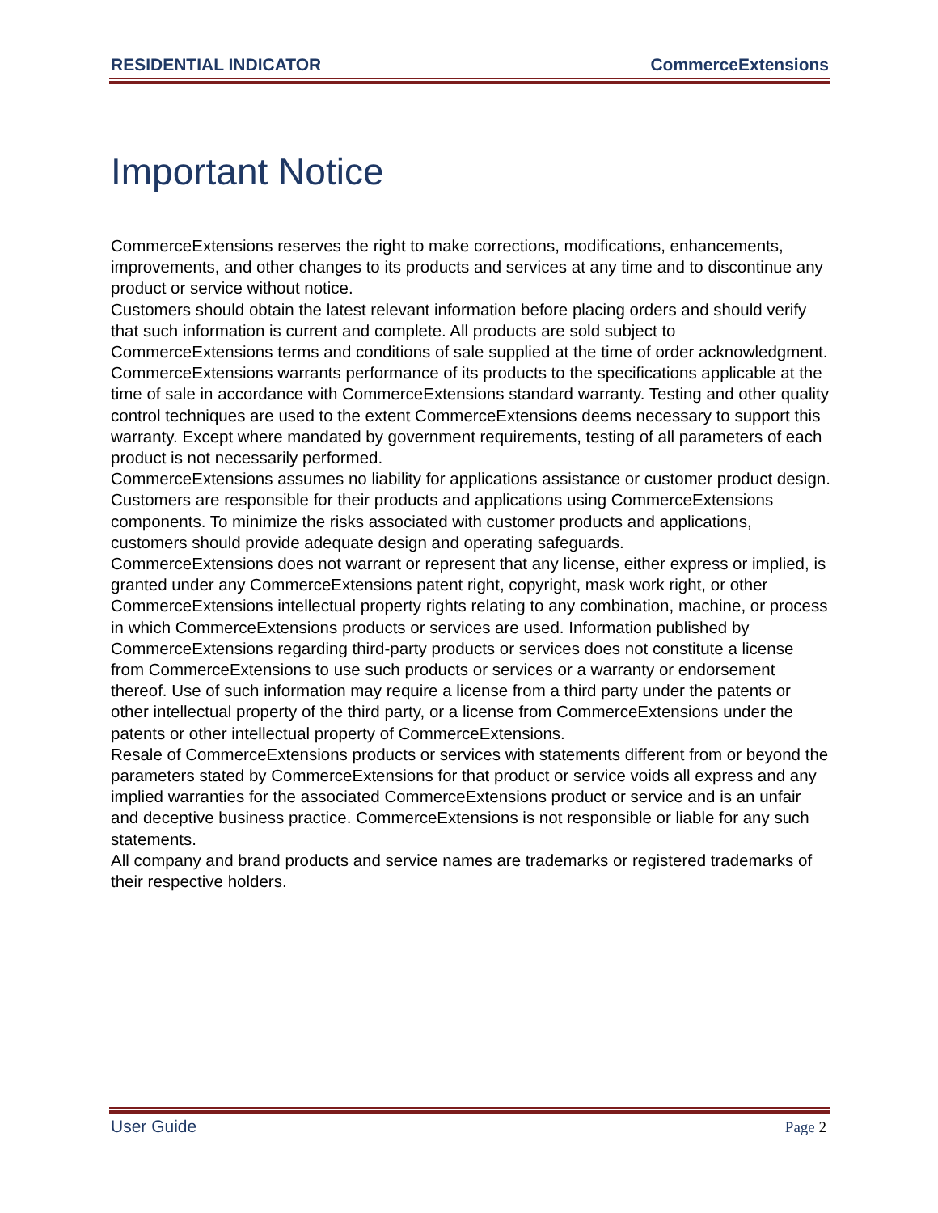RESIDENTIAL INDICATOR CommerceExtensions
Important Notice
CommerceExtensions reserves the right to make corrections, modifications, enhancements, improvements, and other changes to its products and services at any time and to discontinue any product or service without notice.
Customers should obtain the latest relevant information before placing orders and should verify that such information is current and complete. All products are sold subject to CommerceExtensions terms and conditions of sale supplied at the time of order acknowledgment.
CommerceExtensions warrants performance of its products to the specifications applicable at the time of sale in accordance with CommerceExtensions standard warranty. Testing and other quality control techniques are used to the extent CommerceExtensions deems necessary to support this warranty. Except where mandated by government requirements, testing of all parameters of each product is not necessarily performed.
CommerceExtensions assumes no liability for applications assistance or customer product design. Customers are responsible for their products and applications using CommerceExtensions components. To minimize the risks associated with customer products and applications, customers should provide adequate design and operating safeguards.
CommerceExtensions does not warrant or represent that any license, either express or implied, is granted under any CommerceExtensions patent right, copyright, mask work right, or other CommerceExtensions intellectual property rights relating to any combination, machine, or process in which CommerceExtensions products or services are used. Information published by CommerceExtensions regarding third-party products or services does not constitute a license from CommerceExtensions to use such products or services or a warranty or endorsement thereof. Use of such information may require a license from a third party under the patents or other intellectual property of the third party, or a license from CommerceExtensions under the patents or other intellectual property of CommerceExtensions.
Resale of CommerceExtensions products or services with statements different from or beyond the parameters stated by CommerceExtensions for that product or service voids all express and any implied warranties for the associated CommerceExtensions product or service and is an unfair and deceptive business practice. CommerceExtensions is not responsible or liable for any such statements.
All company and brand products and service names are trademarks or registered trademarks of their respective holders.
User Guide Page 2